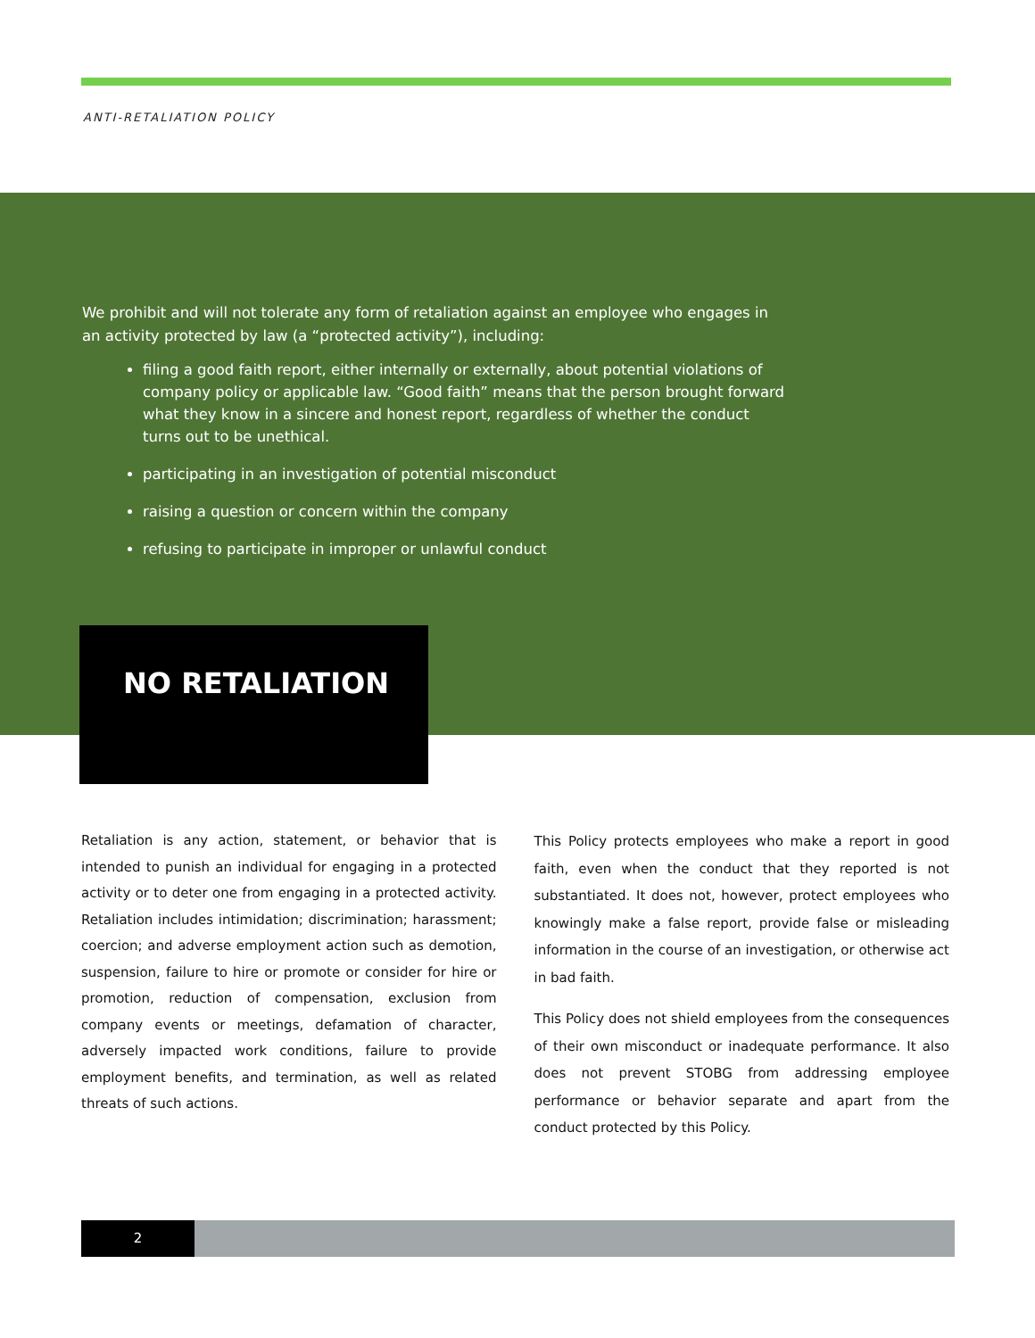ANTI-RETALIATION POLICY
We prohibit and will not tolerate any form of retaliation against an employee who engages in an activity protected by law (a “protected activity”), including:
filing a good faith report, either internally or externally, about potential violations of company policy or applicable law. “Good faith” means that the person brought forward what they know in a sincere and honest report, regardless of whether the conduct turns out to be unethical.
participating in an investigation of potential misconduct
raising a question or concern within the company
refusing to participate in improper or unlawful conduct
NO RETALIATION
Retaliation is any action, statement, or behavior that is intended to punish an individual for engaging in a protected activity or to deter one from engaging in a protected activity. Retaliation includes intimidation; discrimination; harassment; coercion; and adverse employment action such as demotion, suspension, failure to hire or promote or consider for hire or promotion, reduction of compensation, exclusion from company events or meetings, defamation of character, adversely impacted work conditions, failure to provide employment benefits, and termination, as well as related threats of such actions.
This Policy protects employees who make a report in good faith, even when the conduct that they reported is not substantiated. It does not, however, protect employees who knowingly make a false report, provide false or misleading information in the course of an investigation, or otherwise act in bad faith.
This Policy does not shield employees from the consequences of their own misconduct or inadequate performance. It also does not prevent STOBG from addressing employee performance or behavior separate and apart from the conduct protected by this Policy.
2